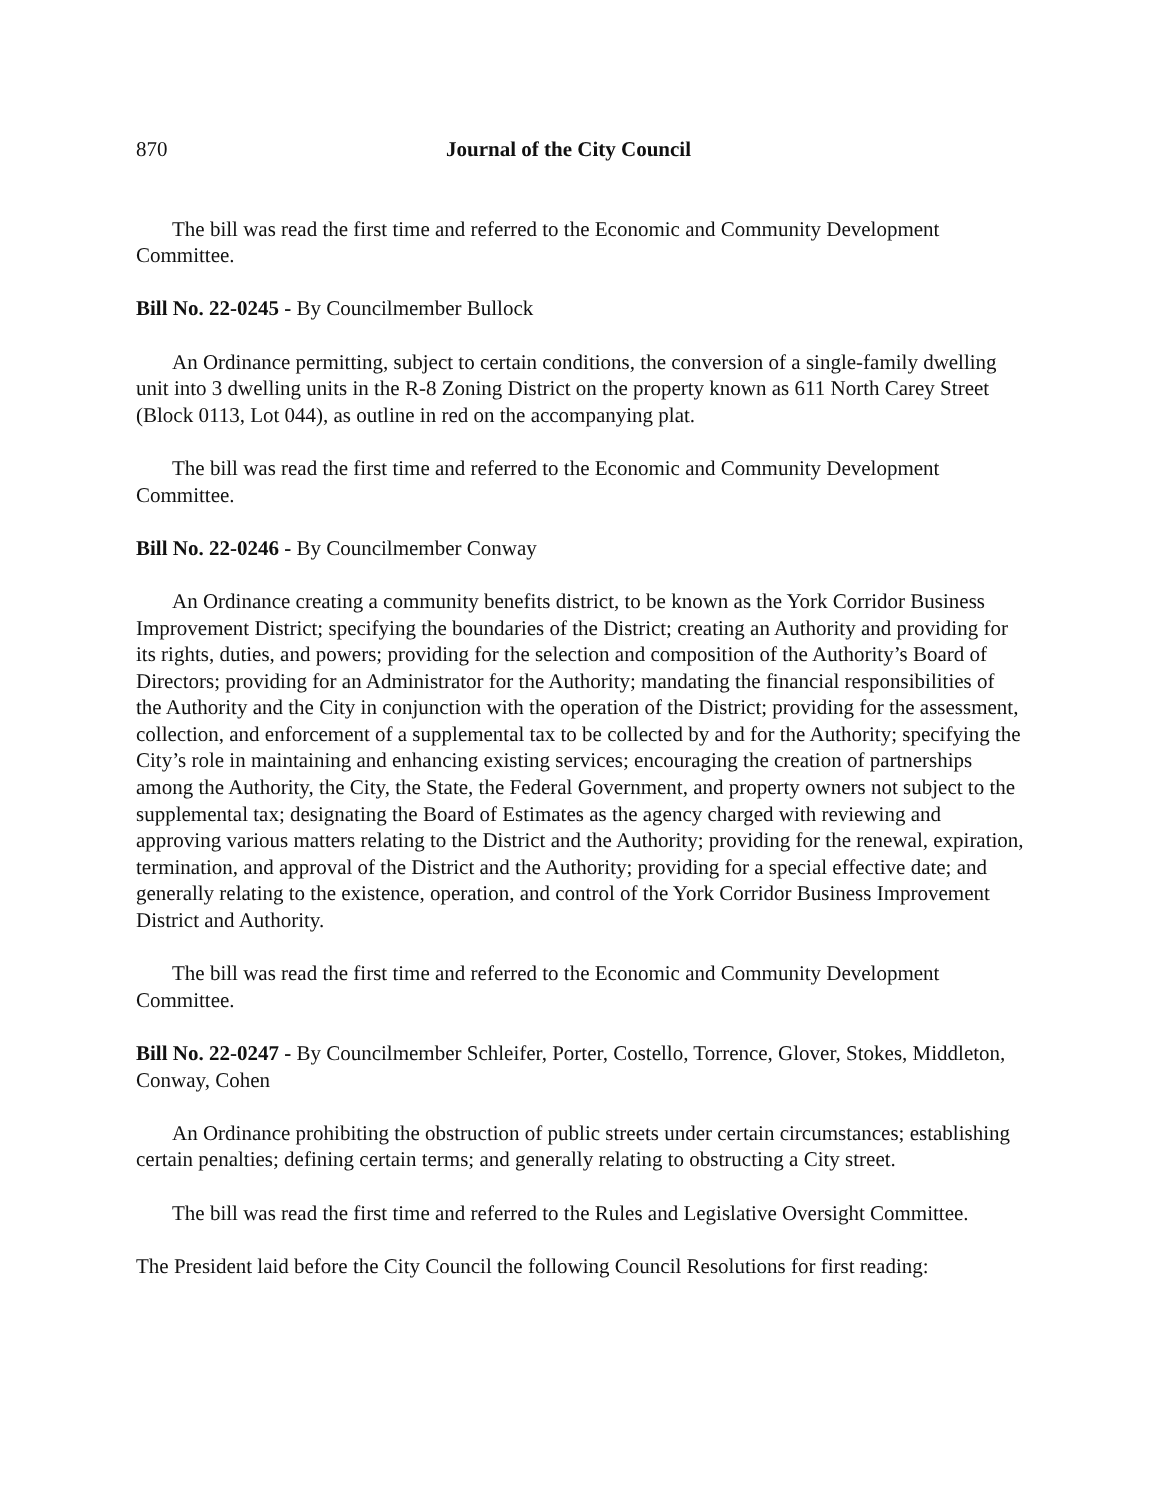870 Journal of the City Council
The bill was read the first time and referred to the Economic and Community Development Committee.
Bill No. 22-0245 - By Councilmember Bullock
An Ordinance permitting, subject to certain conditions, the conversion of a single-family dwelling unit into 3 dwelling units in the R-8 Zoning District on the property known as 611 North Carey Street (Block 0113, Lot 044), as outline in red on the accompanying plat.
The bill was read the first time and referred to the Economic and Community Development Committee.
Bill No. 22-0246 - By Councilmember Conway
An Ordinance creating a community benefits district, to be known as the York Corridor Business Improvement District; specifying the boundaries of the District; creating an Authority and providing for its rights, duties, and powers; providing for the selection and composition of the Authority’s Board of Directors; providing for an Administrator for the Authority; mandating the financial responsibilities of the Authority and the City in conjunction with the operation of the District; providing for the assessment, collection, and enforcement of a supplemental tax to be collected by and for the Authority; specifying the City’s role in maintaining and enhancing existing services; encouraging the creation of partnerships among the Authority, the City, the State, the Federal Government, and property owners not subject to the supplemental tax; designating the Board of Estimates as the agency charged with reviewing and approving various matters relating to the District and the Authority; providing for the renewal, expiration, termination, and approval of the District and the Authority; providing for a special effective date; and generally relating to the existence, operation, and control of the York Corridor Business Improvement District and Authority.
The bill was read the first time and referred to the Economic and Community Development Committee.
Bill No. 22-0247 - By Councilmember Schleifer, Porter, Costello, Torrence, Glover, Stokes, Middleton, Conway, Cohen
An Ordinance prohibiting the obstruction of public streets under certain circumstances; establishing certain penalties; defining certain terms; and generally relating to obstructing a City street.
The bill was read the first time and referred to the Rules and Legislative Oversight Committee.
The President laid before the City Council the following Council Resolutions for first reading: